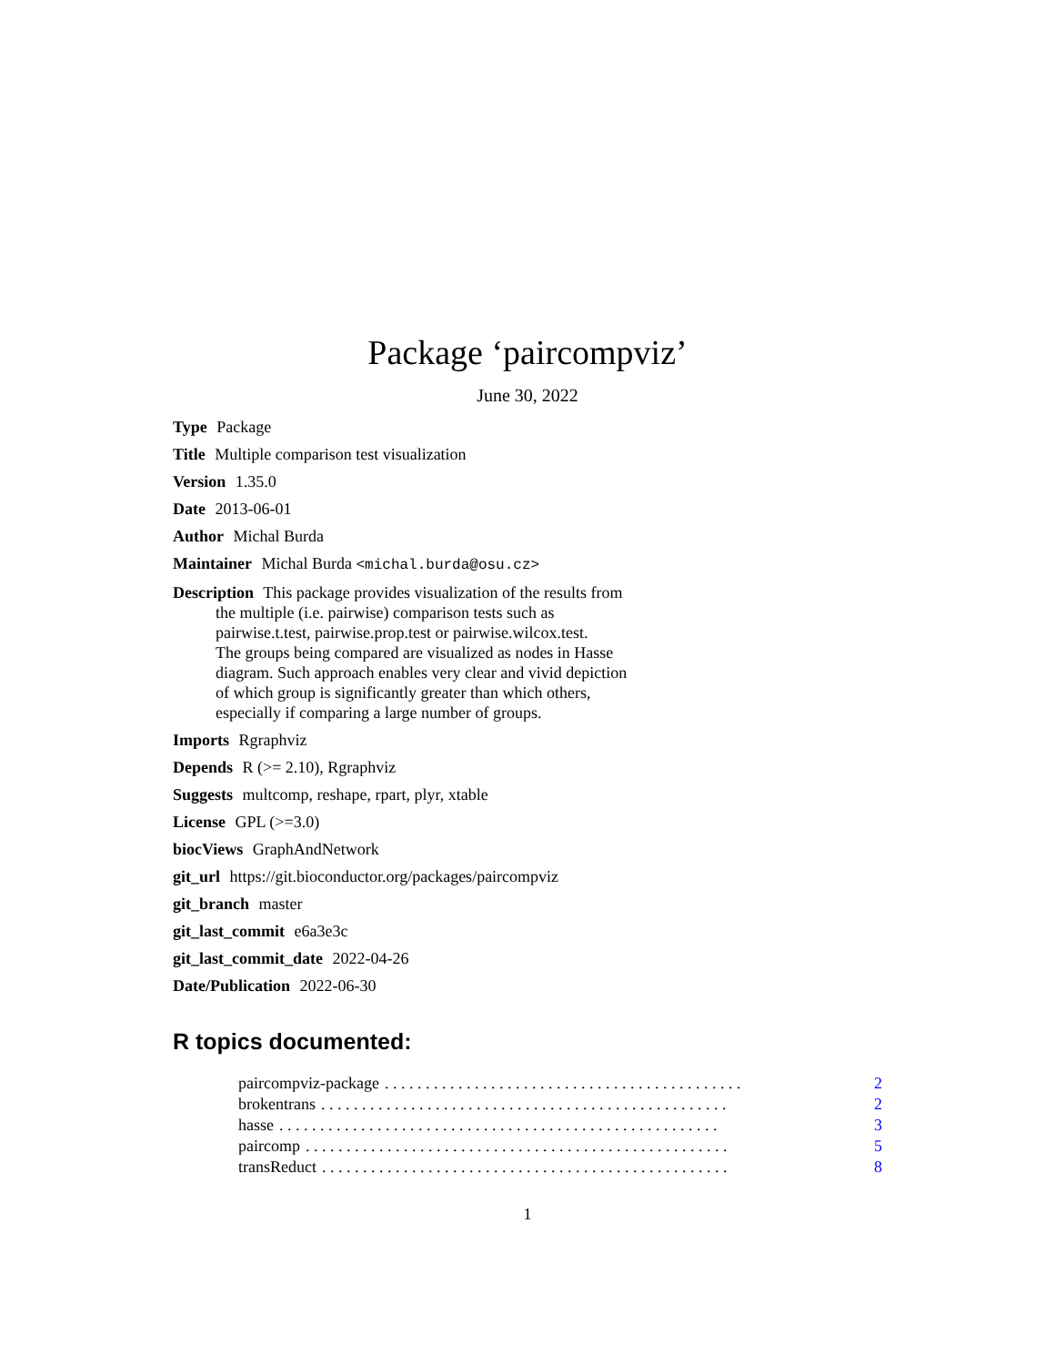Package ‘paircompviz’
June 30, 2022
Type Package
Title Multiple comparison test visualization
Version 1.35.0
Date 2013-06-01
Author Michal Burda
Maintainer Michal Burda <michal.burda@osu.cz>
Description This package provides visualization of the results from
the multiple (i.e. pairwise) comparison tests such as
pairwise.t.test, pairwise.prop.test or pairwise.wilcox.test.
The groups being compared are visualized as nodes in Hasse
diagram. Such approach enables very clear and vivid depiction
of which group is significantly greater than which others,
especially if comparing a large number of groups.
Imports Rgraphviz
Depends R (>= 2.10), Rgraphviz
Suggests multcomp, reshape, rpart, plyr, xtable
License GPL (>=3.0)
biocViews GraphAndNetwork
git_url https://git.bioconductor.org/packages/paircompviz
git_branch master
git_last_commit e6a3e3c
git_last_commit_date 2022-04-26
Date/Publication 2022-06-30
R topics documented:
paircompviz-package. . . . . . . . . . . . . . . . . . . . . . . . . . . . . . . . . . . . . . . . . . . . 2
brokentrans. . . . . . . . . . . . . . . . . . . . . . . . . . . . . . . . . . . . . . . . . . . . . . . . . . 2
hasse. . . . . . . . . . . . . . . . . . . . . . . . . . . . . . . . . . . . . . . . . . . . . . . . . . . . . . 3
paircomp. . . . . . . . . . . . . . . . . . . . . . . . . . . . . . . . . . . . . . . . . . . . . . . . . . . . 5
transReduct. . . . . . . . . . . . . . . . . . . . . . . . . . . . . . . . . . . . . . . . . . . . . . . . . . 8
1